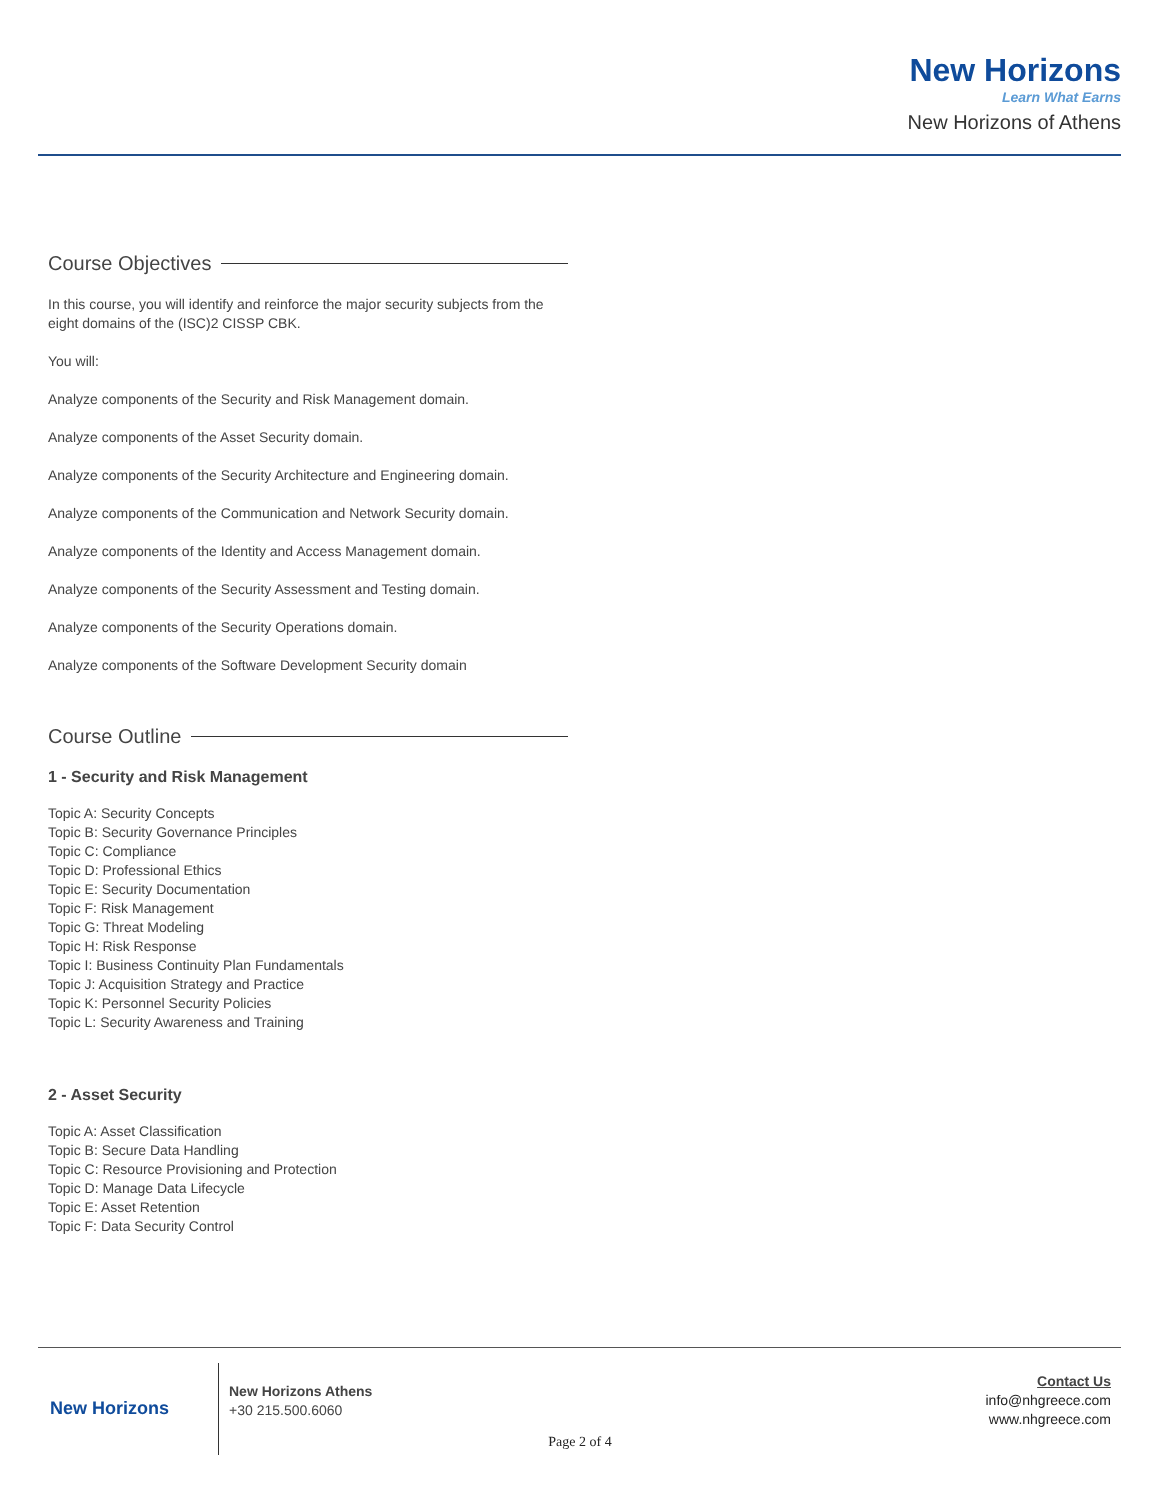New Horizons
Learn What Earns
New Horizons of Athens
Course Objectives
In this course, you will identify and reinforce the major security subjects from the eight domains of the (ISC)2 CISSP CBK.
You will:
Analyze components of the Security and Risk Management domain.
Analyze components of the Asset Security domain.
Analyze components of the Security Architecture and Engineering domain.
Analyze components of the Communication and Network Security domain.
Analyze components of the Identity and Access Management domain.
Analyze components of the Security Assessment and Testing domain.
Analyze components of the Security Operations domain.
Analyze components of the Software Development Security domain
Course Outline
1 - Security and Risk Management
Topic A: Security Concepts
Topic B: Security Governance Principles
Topic C: Compliance
Topic D: Professional Ethics
Topic E: Security Documentation
Topic F: Risk Management
Topic G: Threat Modeling
Topic H: Risk Response
Topic I: Business Continuity Plan Fundamentals
Topic J: Acquisition Strategy and Practice
Topic K: Personnel Security Policies
Topic L: Security Awareness and Training
2 - Asset Security
Topic A: Asset Classification
Topic B: Secure Data Handling
Topic C: Resource Provisioning and Protection
Topic D: Manage Data Lifecycle
Topic E: Asset Retention
Topic F: Data Security Control
New Horizons
New Horizons Athens
+30 215.500.6060
Contact Us
info@nhgreece.com
www.nhgreece.com
Page 2 of 4